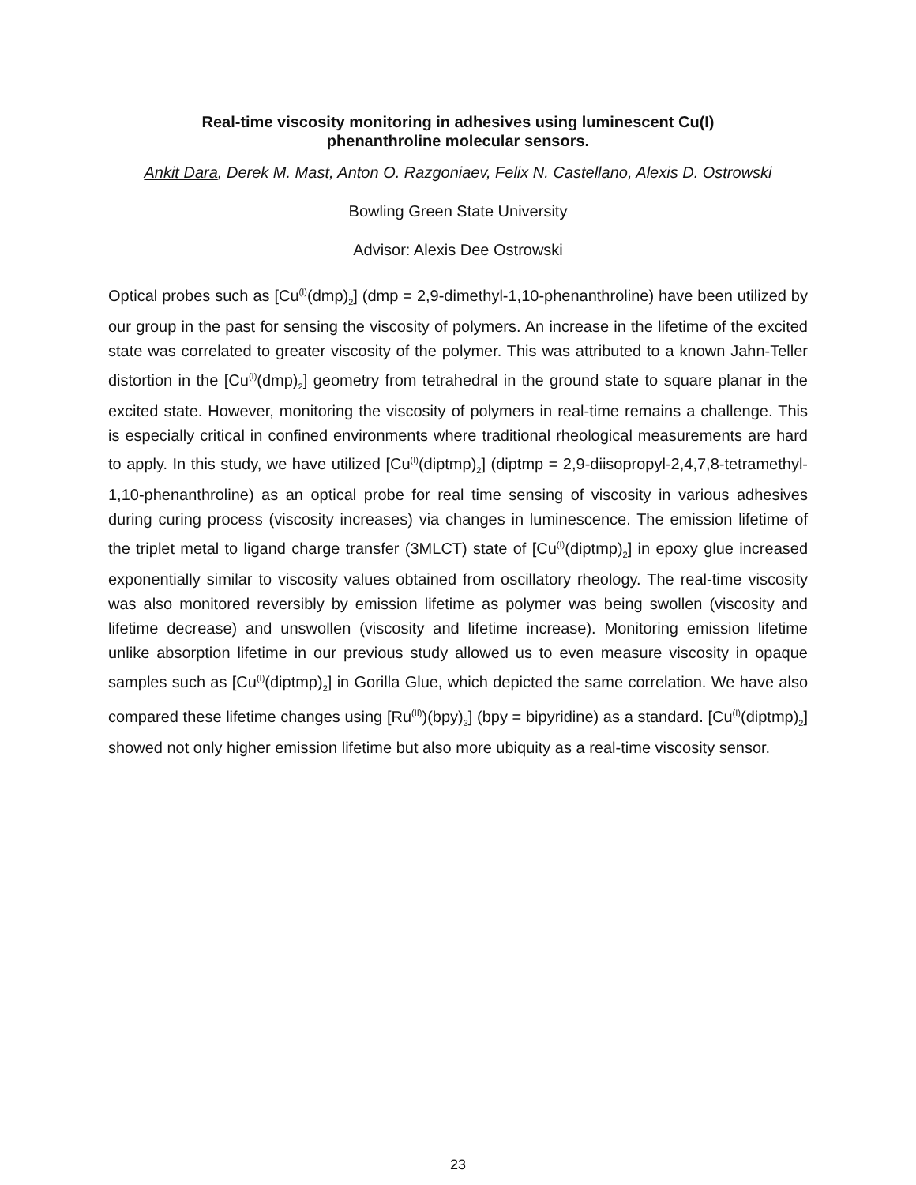Real-time viscosity monitoring in adhesives using luminescent Cu(I)
phenanthroline molecular sensors.
Ankit Dara, Derek M. Mast, Anton O. Razgoniaev, Felix N. Castellano, Alexis D. Ostrowski
Bowling Green State University
Advisor: Alexis Dee Ostrowski
Optical probes such as [Cu<sup>(I)</sup>(dmp)<sub>2</sub>] (dmp = 2,9-dimethyl-1,10-phenanthroline) have been utilized by our group in the past for sensing the viscosity of polymers. An increase in the lifetime of the excited state was correlated to greater viscosity of the polymer. This was attributed to a known Jahn-Teller distortion in the [Cu<sup>(I)</sup>(dmp)<sub>2</sub>] geometry from tetrahedral in the ground state to square planar in the excited state. However, monitoring the viscosity of polymers in real-time remains a challenge. This is especially critical in confined environments where traditional rheological measurements are hard to apply. In this study, we have utilized [Cu<sup>(I)</sup>(diptmp)<sub>2</sub>] (diptmp = 2,9-diisopropyl-2,4,7,8-tetramethyl-1,10-phenanthroline) as an optical probe for real time sensing of viscosity in various adhesives during curing process (viscosity increases) via changes in luminescence. The emission lifetime of the triplet metal to ligand charge transfer (3MLCT) state of [Cu<sup>(I)</sup>(diptmp)<sub>2</sub>] in epoxy glue increased exponentially similar to viscosity values obtained from oscillatory rheology. The real-time viscosity was also monitored reversibly by emission lifetime as polymer was being swollen (viscosity and lifetime decrease) and unswollen (viscosity and lifetime increase). Monitoring emission lifetime unlike absorption lifetime in our previous study allowed us to even measure viscosity in opaque samples such as [Cu<sup>(I)</sup>(diptmp)<sub>2</sub>] in Gorilla Glue, which depicted the same correlation. We have also compared these lifetime changes using [Ru<sup>(II)</sup>)(bpy)<sub>3</sub>] (bpy = bipyridine) as a standard. [Cu<sup>(I)</sup>(diptmp)<sub>2</sub>] showed not only higher emission lifetime but also more ubiquity as a real-time viscosity sensor.
23